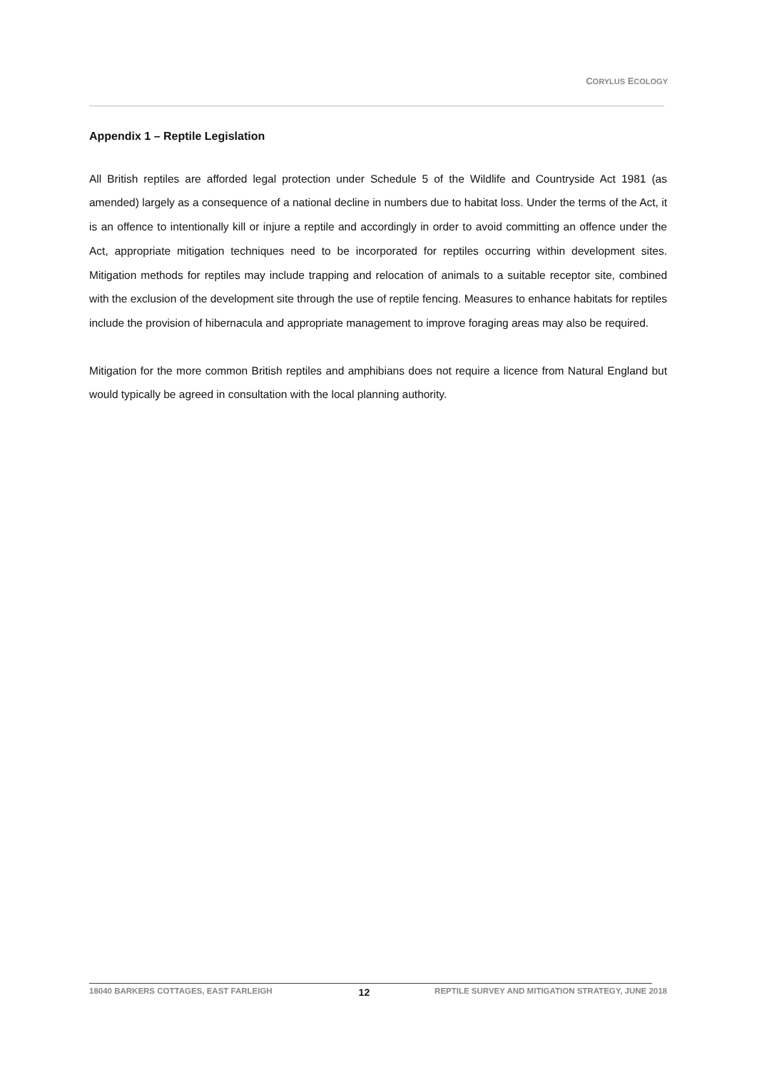CORYLUS ECOLOGY
Appendix 1 – Reptile Legislation
All British reptiles are afforded legal protection under Schedule 5 of the Wildlife and Countryside Act 1981 (as amended) largely as a consequence of a national decline in numbers due to habitat loss. Under the terms of the Act, it is an offence to intentionally kill or injure a reptile and accordingly in order to avoid committing an offence under the Act, appropriate mitigation techniques need to be incorporated for reptiles occurring within development sites. Mitigation methods for reptiles may include trapping and relocation of animals to a suitable receptor site, combined with the exclusion of the development site through the use of reptile fencing. Measures to enhance habitats for reptiles include the provision of hibernacula and appropriate management to improve foraging areas may also be required.
Mitigation for the more common British reptiles and amphibians does not require a licence from Natural England but would typically be agreed in consultation with the local planning authority.
18040 BARKERS COTTAGES, EAST FARLEIGH 12 REPTILE SURVEY AND MITIGATION STRATEGY, JUNE 2018